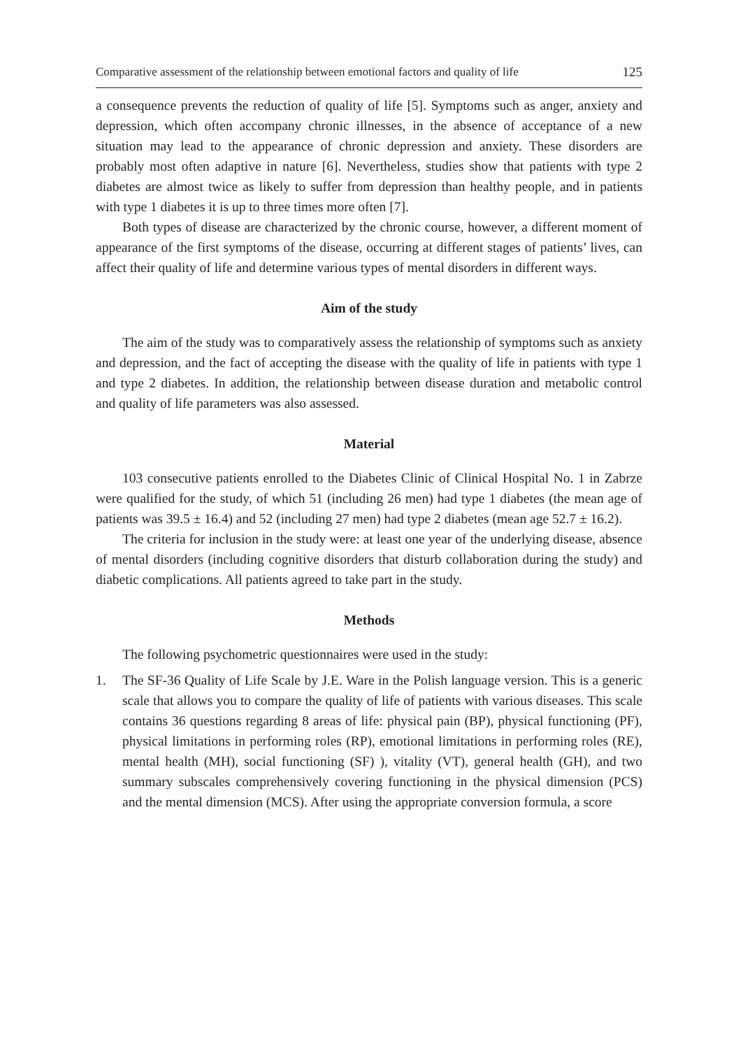Comparative assessment of the relationship between emotional factors and quality of life 125
a consequence prevents the reduction of quality of life [5]. Symptoms such as anger, anxiety and depression, which often accompany chronic illnesses, in the absence of acceptance of a new situation may lead to the appearance of chronic depression and anxiety. These disorders are probably most often adaptive in nature [6]. Nevertheless, studies show that patients with type 2 diabetes are almost twice as likely to suffer from depression than healthy people, and in patients with type 1 diabetes it is up to three times more often [7].
Both types of disease are characterized by the chronic course, however, a different moment of appearance of the first symptoms of the disease, occurring at different stages of patients’ lives, can affect their quality of life and determine various types of mental disorders in different ways.
Aim of the study
The aim of the study was to comparatively assess the relationship of symptoms such as anxiety and depression, and the fact of accepting the disease with the quality of life in patients with type 1 and type 2 diabetes. In addition, the relationship between disease duration and metabolic control and quality of life parameters was also assessed.
Material
103 consecutive patients enrolled to the Diabetes Clinic of Clinical Hospital No. 1 in Zabrze were qualified for the study, of which 51 (including 26 men) had type 1 diabetes (the mean age of patients was 39.5 ± 16.4) and 52 (including 27 men) had type 2 diabetes (mean age 52.7 ± 16.2).
The criteria for inclusion in the study were: at least one year of the underlying disease, absence of mental disorders (including cognitive disorders that disturb collaboration during the study) and diabetic complications. All patients agreed to take part in the study.
Methods
The following psychometric questionnaires were used in the study:
1. The SF-36 Quality of Life Scale by J.E. Ware in the Polish language version. This is a generic scale that allows you to compare the quality of life of patients with various diseases. This scale contains 36 questions regarding 8 areas of life: physical pain (BP), physical functioning (PF), physical limitations in performing roles (RP), emotional limitations in performing roles (RE), mental health (MH), social functioning (SF) ), vitality (VT), general health (GH), and two summary subscales comprehensively covering functioning in the physical dimension (PCS) and the mental dimension (MCS). After using the appropriate conversion formula, a score